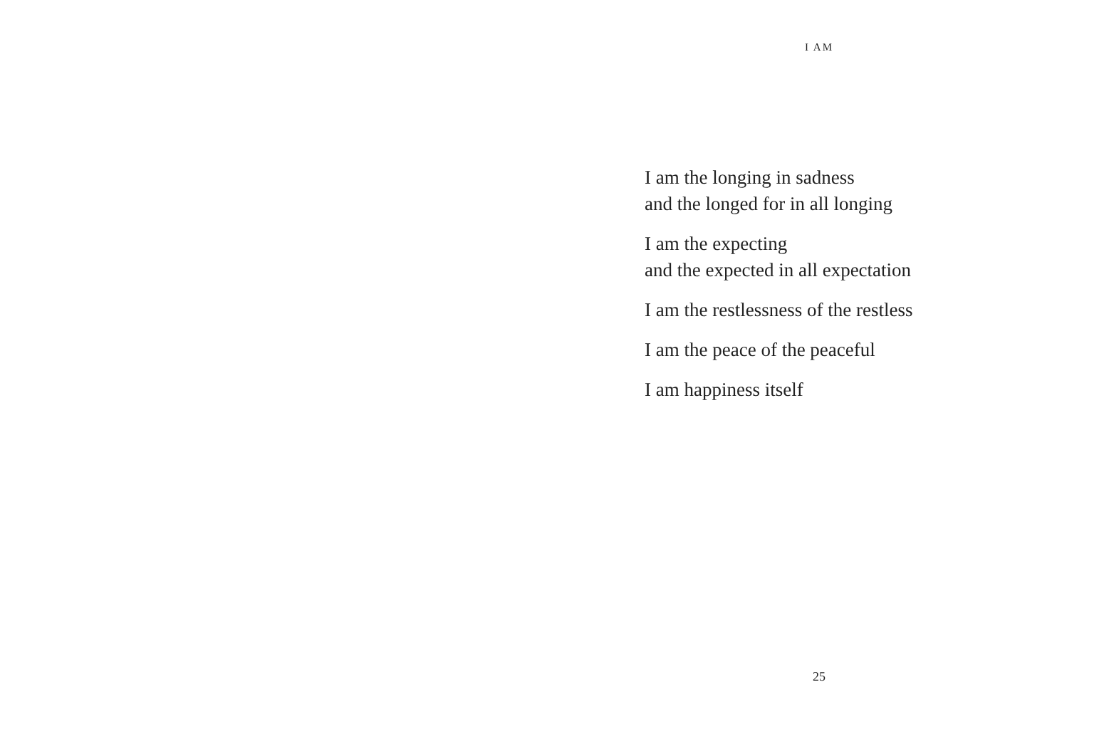I AM
I am the longing in sadness
and the longed for in all longing
I am the expecting
and the expected in all expectation
I am the restlessness of the restless
I am the peace of the peaceful
I am happiness itself
25